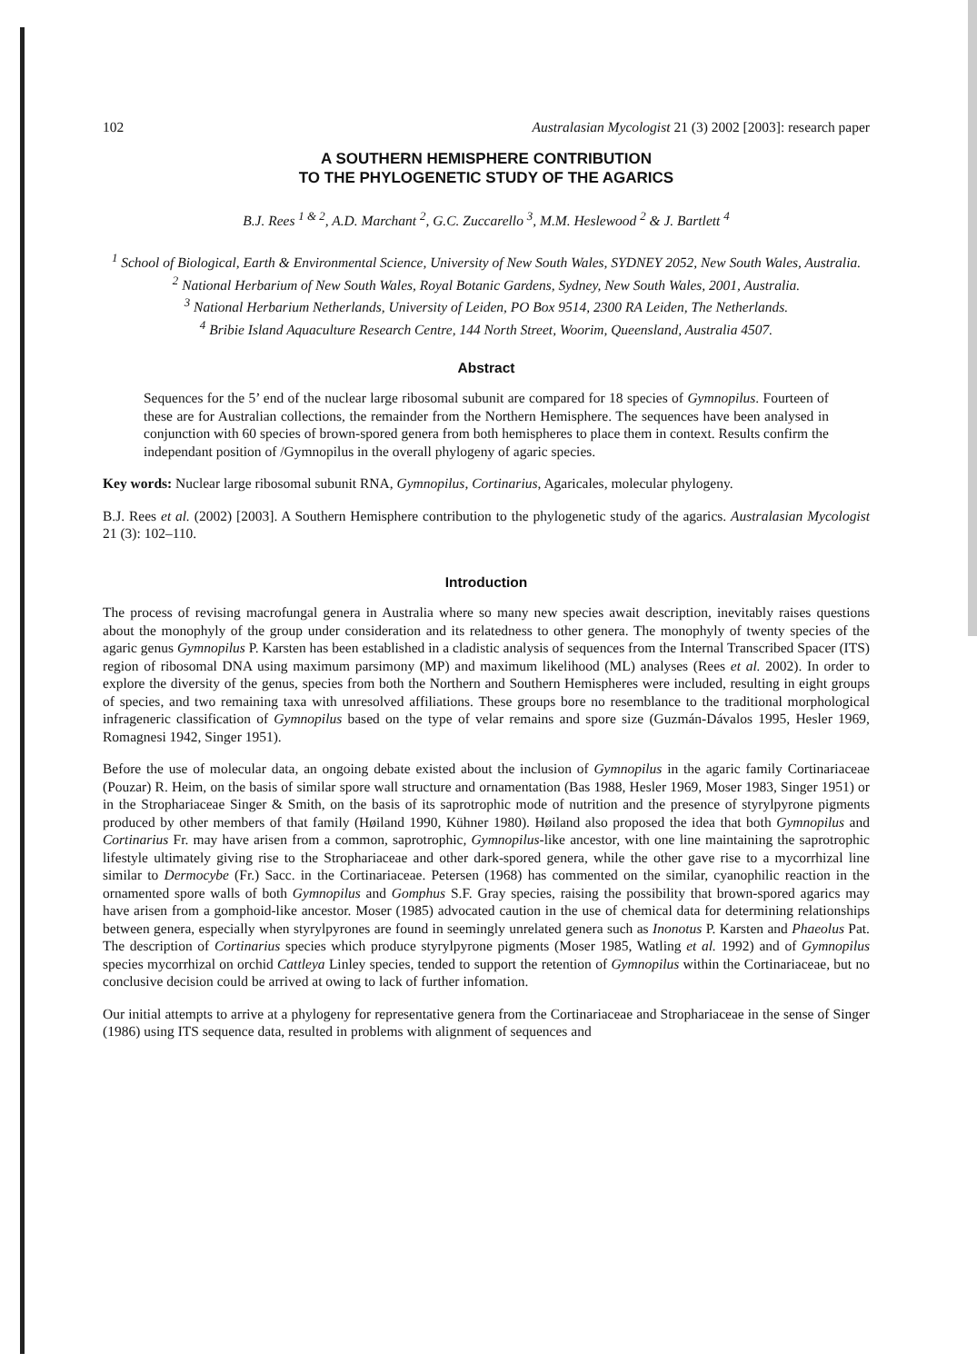102 Australasian Mycologist 21 (3) 2002 [2003]: research paper
A SOUTHERN HEMISPHERE CONTRIBUTION
TO THE PHYLOGENETIC STUDY OF THE AGARICS
B.J. Rees <sup>1 & 2</sup>, A.D. Marchant <sup>2</sup>, G.C. Zuccarello <sup>3</sup>, M.M. Heslewood <sup>2</sup> & J. Bartlett <sup>4</sup>
<sup>1</sup> School of Biological, Earth & Environmental Science, University of New South Wales, SYDNEY 2052, New South Wales, Australia.
<sup>2</sup> National Herbarium of New South Wales, Royal Botanic Gardens, Sydney, New South Wales, 2001, Australia.
<sup>3</sup> National Herbarium Netherlands, University of Leiden, PO Box 9514, 2300 RA Leiden, The Netherlands.
<sup>4</sup> Bribie Island Aquaculture Research Centre, 144 North Street, Woorim, Queensland, Australia 4507.
Abstract
Sequences for the 5’ end of the nuclear large ribosomal subunit are compared for 18 species of Gymnopilus. Fourteen of these are for Australian collections, the remainder from the Northern Hemisphere. The sequences have been analysed in conjunction with 60 species of brown-spored genera from both hemispheres to place them in context. Results confirm the independant position of /Gymnopilus in the overall phylogeny of agaric species.
Key words: Nuclear large ribosomal subunit RNA, Gymnopilus, Cortinarius, Agaricales, molecular phylogeny.
B.J. Rees et al. (2002) [2003]. A Southern Hemisphere contribution to the phylogenetic study of the agarics. Australasian Mycologist 21 (3): 102–110.
Introduction
The process of revising macrofungal genera in Australia where so many new species await description, inevitably raises questions about the monophyly of the group under consideration and its relatedness to other genera. The monophyly of twenty species of the agaric genus Gymnopilus P. Karsten has been established in a cladistic analysis of sequences from the Internal Transcribed Spacer (ITS) region of ribosomal DNA using maximum parsimony (MP) and maximum likelihood (ML) analyses (Rees et al. 2002). In order to explore the diversity of the genus, species from both the Northern and Southern Hemispheres were included, resulting in eight groups of species, and two remaining taxa with unresolved affiliations. These groups bore no resemblance to the traditional morphological infrageneric classification of Gymnopilus based on the type of velar remains and spore size (Guzmán-Dávalos 1995, Hesler 1969, Romagnesi 1942, Singer 1951).
Before the use of molecular data, an ongoing debate existed about the inclusion of Gymnopilus in the agaric family Cortinariaceae (Pouzar) R. Heim, on the basis of similar spore wall structure and ornamentation (Bas 1988, Hesler 1969, Moser 1983, Singer 1951) or in the Strophariaceae Singer & Smith, on the basis of its saprotrophic mode of nutrition and the presence of styrylpyrone pigments produced by other members of that family (Høiland 1990, Kühner 1980). Høiland also proposed the idea that both Gymnopilus and Cortinarius Fr. may have arisen from a common, saprotrophic, Gymnopilus-like ancestor, with one line maintaining the saprotrophic lifestyle ultimately giving rise to the Strophariaceae and other dark-spored genera, while the other gave rise to a mycorrhizal line similar to Dermocybe (Fr.) Sacc. in the Cortinariaceae. Petersen (1968) has commented on the similar, cyanophilic reaction in the ornamented spore walls of both Gymnopilus and Gomphus S.F. Gray species, raising the possibility that brown-spored agarics may have arisen from a gomphoid-like ancestor. Moser (1985) advocated caution in the use of chemical data for determining relationships between genera, especially when styrylpyrones are found in seemingly unrelated genera such as Inonotus P. Karsten and Phaeolus Pat. The description of Cortinarius species which produce styrylpyrone pigments (Moser 1985, Watling et al. 1992) and of Gymnopilus species mycorrhizal on orchid Cattleya Linley species, tended to support the retention of Gymnopilus within the Cortinariaceae, but no conclusive decision could be arrived at owing to lack of further infomation.
Our initial attempts to arrive at a phylogeny for representative genera from the Cortinariaceae and Strophariaceae in the sense of Singer (1986) using ITS sequence data, resulted in problems with alignment of sequences and